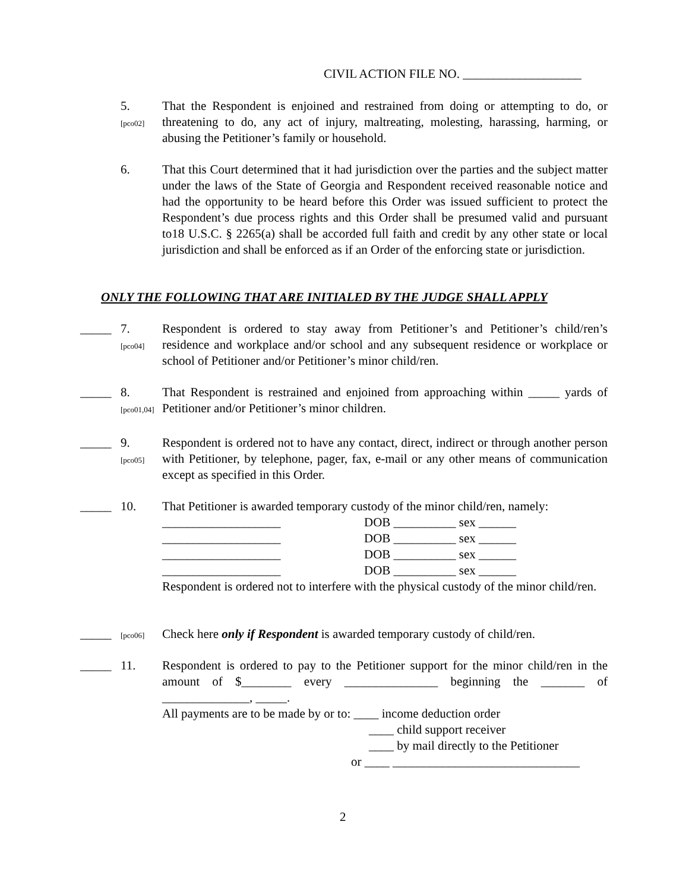CIVIL ACTION FILE NO. ___________________
5.
[pco02]
That the Respondent is enjoined and restrained from doing or attempting to do, or threatening to do, any act of injury, maltreating, molesting, harassing, harming, or abusing the Petitioner’s family or household.
6. That this Court determined that it had jurisdiction over the parties and the subject matter under the laws of the State of Georgia and Respondent received reasonable notice and had the opportunity to be heard before this Order was issued sufficient to protect the Respondent’s due process rights and this Order shall be presumed valid and pursuant to18 U.S.C. § 2265(a) shall be accorded full faith and credit by any other state or local jurisdiction and shall be enforced as if an Order of the enforcing state or jurisdiction.
ONLY THE FOLLOWING THAT ARE INITIALED BY THE JUDGE SHALL APPLY
_____ 7.
[pco04]
Respondent is ordered to stay away from Petitioner’s and Petitioner’s child/ren’s residence and workplace and/or school and any subsequent residence or workplace or school of Petitioner and/or Petitioner’s minor child/ren.
_____ 8.
[pco01,04]
That Respondent is restrained and enjoined from approaching within _____ yards of Petitioner and/or Petitioner’s minor children.
_____ 9.
[pco05]
Respondent is ordered not to have any contact, direct, indirect or through another person with Petitioner, by telephone, pager, fax, e-mail or any other means of communication except as specified in this Order.
_____ 10. That Petitioner is awarded temporary custody of the minor child/ren, namely:
___________________ DOB __________ sex ______
___________________ DOB __________ sex ______
___________________ DOB __________ sex ______
___________________ DOB __________ sex ______
Respondent is ordered not to interfere with the physical custody of the minor child/ren.
_____
[pco06]
Check here only if Respondent is awarded temporary custody of child/ren.
_____ 11. Respondent is ordered to pay to the Petitioner support for the minor child/ren in the amount of $________ every _______________ beginning the _______ of ______________, _____.
All payments are to be made by or to: ____ income deduction order
____ child support receiver
____ by mail directly to the Petitioner
or ____ ______________________________
2